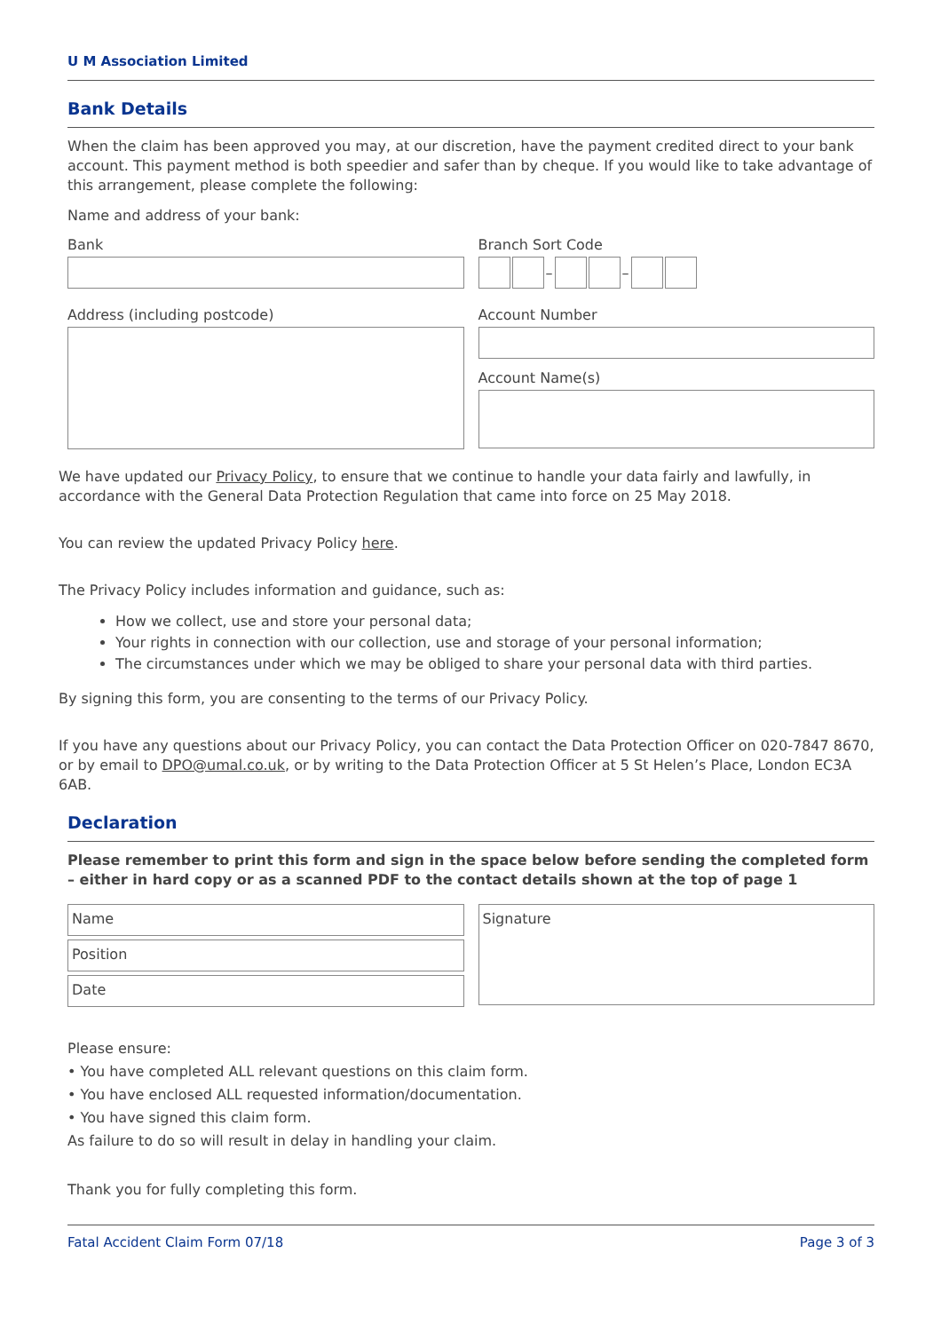U M Association Limited
Bank Details
When the claim has been approved you may, at our discretion, have the payment credited direct to your bank account. This payment method is both speedier and safer than by cheque. If you would like to take advantage of this arrangement, please complete the following:
Name and address of your bank:
Bank
Address (including postcode)
Branch Sort Code
– –
Account Number
Account Name(s)
We have updated our Privacy Policy, to ensure that we continue to handle your data fairly and lawfully, in accordance with the General Data Protection Regulation that came into force on 25 May 2018.
You can review the updated Privacy Policy here.
The Privacy Policy includes information and guidance, such as:
How we collect, use and store your personal data;
Your rights in connection with our collection, use and storage of your personal information;
The circumstances under which we may be obliged to share your personal data with third parties.
By signing this form, you are consenting to the terms of our Privacy Policy.
If you have any questions about our Privacy Policy, you can contact the Data Protection Officer on 020-7847 8670, or by email to DPO@umal.co.uk, or by writing to the Data Protection Officer at 5 St Helen’s Place, London EC3A 6AB.
Declaration
Please remember to print this form and sign in the space below before sending the completed form – either in hard copy or as a scanned PDF to the contact details shown at the top of page 1
Name
Position
Date
Signature
Please ensure:
• You have completed ALL relevant questions on this claim form.
• You have enclosed ALL requested information/documentation.
• You have signed this claim form.
As failure to do so will result in delay in handling your claim.
Thank you for fully completing this form.
Fatal Accident Claim Form 07/18 Page 3 of 3